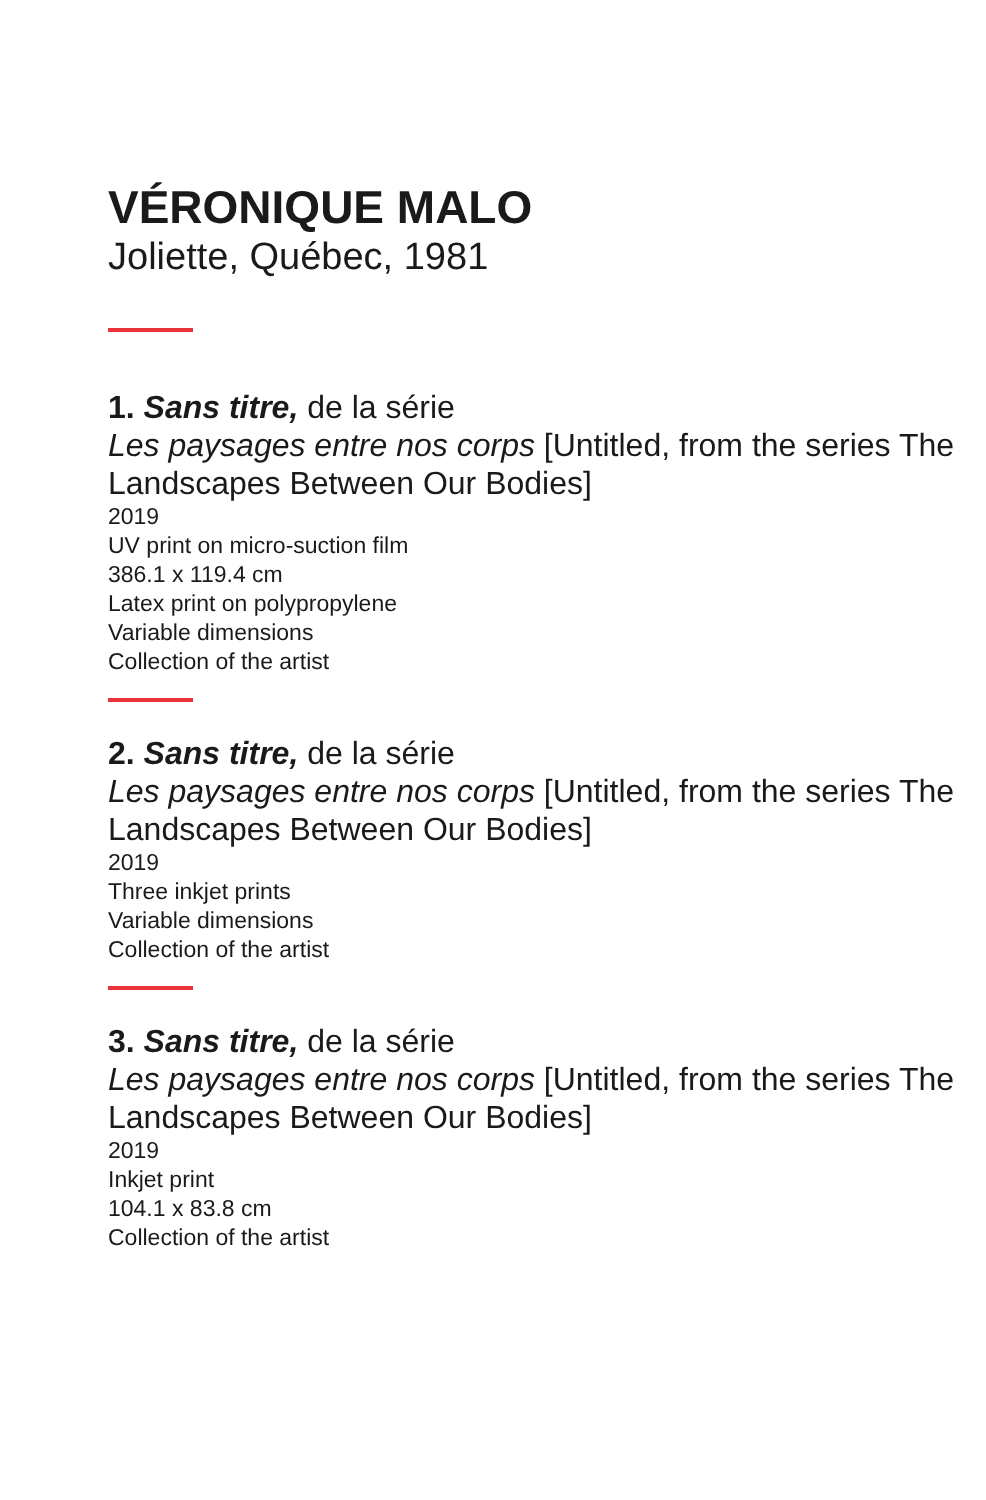VÉRONIQUE MALO
Joliette, Québec, 1981
1. Sans titre, de la série
Les paysages entre nos corps [Untitled, from the series The Landscapes Between Our Bodies]
2019
UV print on micro-suction film
386.1 x 119.4 cm
Latex print on polypropylene
Variable dimensions
Collection of the artist
2. Sans titre, de la série
Les paysages entre nos corps [Untitled, from the series The Landscapes Between Our Bodies]
2019
Three inkjet prints
Variable dimensions
Collection of the artist
3. Sans titre, de la série
Les paysages entre nos corps [Untitled, from the series The Landscapes Between Our Bodies]
2019
Inkjet print
104.1 x 83.8 cm
Collection of the artist